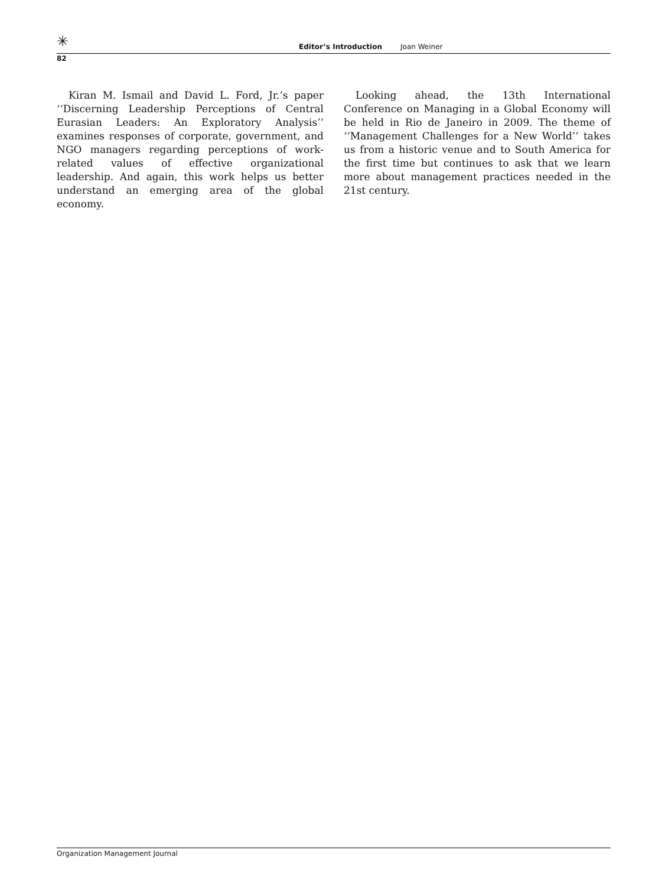✳ Editor’s Introduction Joan Weiner
82
Kiran M. Ismail and David L. Ford, Jr.’s paper ‘‘Discerning Leadership Perceptions of Central Eurasian Leaders: An Exploratory Analysis’’ examines responses of corporate, government, and NGO managers regarding perceptions of work-related values of effective organizational leadership. And again, this work helps us better understand an emerging area of the global economy.
Looking ahead, the 13th International Conference on Managing in a Global Economy will be held in Rio de Janeiro in 2009. The theme of ‘‘Management Challenges for a New World’’ takes us from a historic venue and to South America for the first time but continues to ask that we learn more about management practices needed in the 21st century.
Organization Management Journal